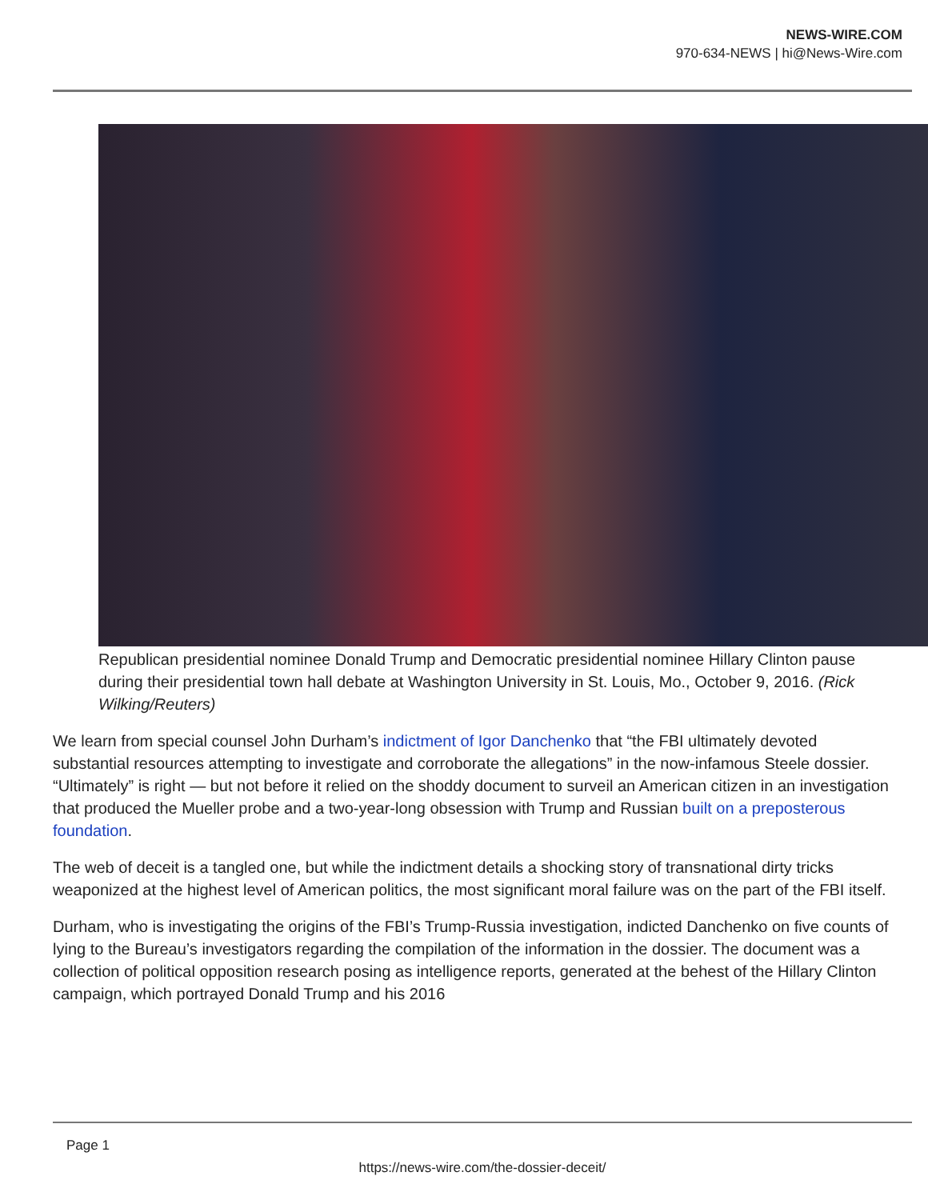NEWS-WIRE.COM
970-634-NEWS | hi@News-Wire.com
Republican presidential nominee Donald Trump and Democratic presidential nominee Hillary Clinton pause during their presidential town hall debate at Washington University in St. Louis, Mo., October 9, 2016. (Rick Wilking/Reuters)
We learn from special counsel John Durham’s indictment of Igor Danchenko that “the FBI ultimately devoted substantial resources attempting to investigate and corroborate the allegations” in the now-infamous Steele dossier. “Ultimately” is right — but not before it relied on the shoddy document to surveil an American citizen in an investigation that produced the Mueller probe and a two-year-long obsession with Trump and Russian built on a preposterous foundation.
The web of deceit is a tangled one, but while the indictment details a shocking story of transnational dirty tricks weaponized at the highest level of American politics, the most significant moral failure was on the part of the FBI itself.
Durham, who is investigating the origins of the FBI’s Trump-Russia investigation, indicted Danchenko on five counts of lying to the Bureau’s investigators regarding the compilation of the information in the dossier. The document was a collection of political opposition research posing as intelligence reports, generated at the behest of the Hillary Clinton campaign, which portrayed Donald Trump and his 2016
Page 1
https://news-wire.com/the-dossier-deceit/